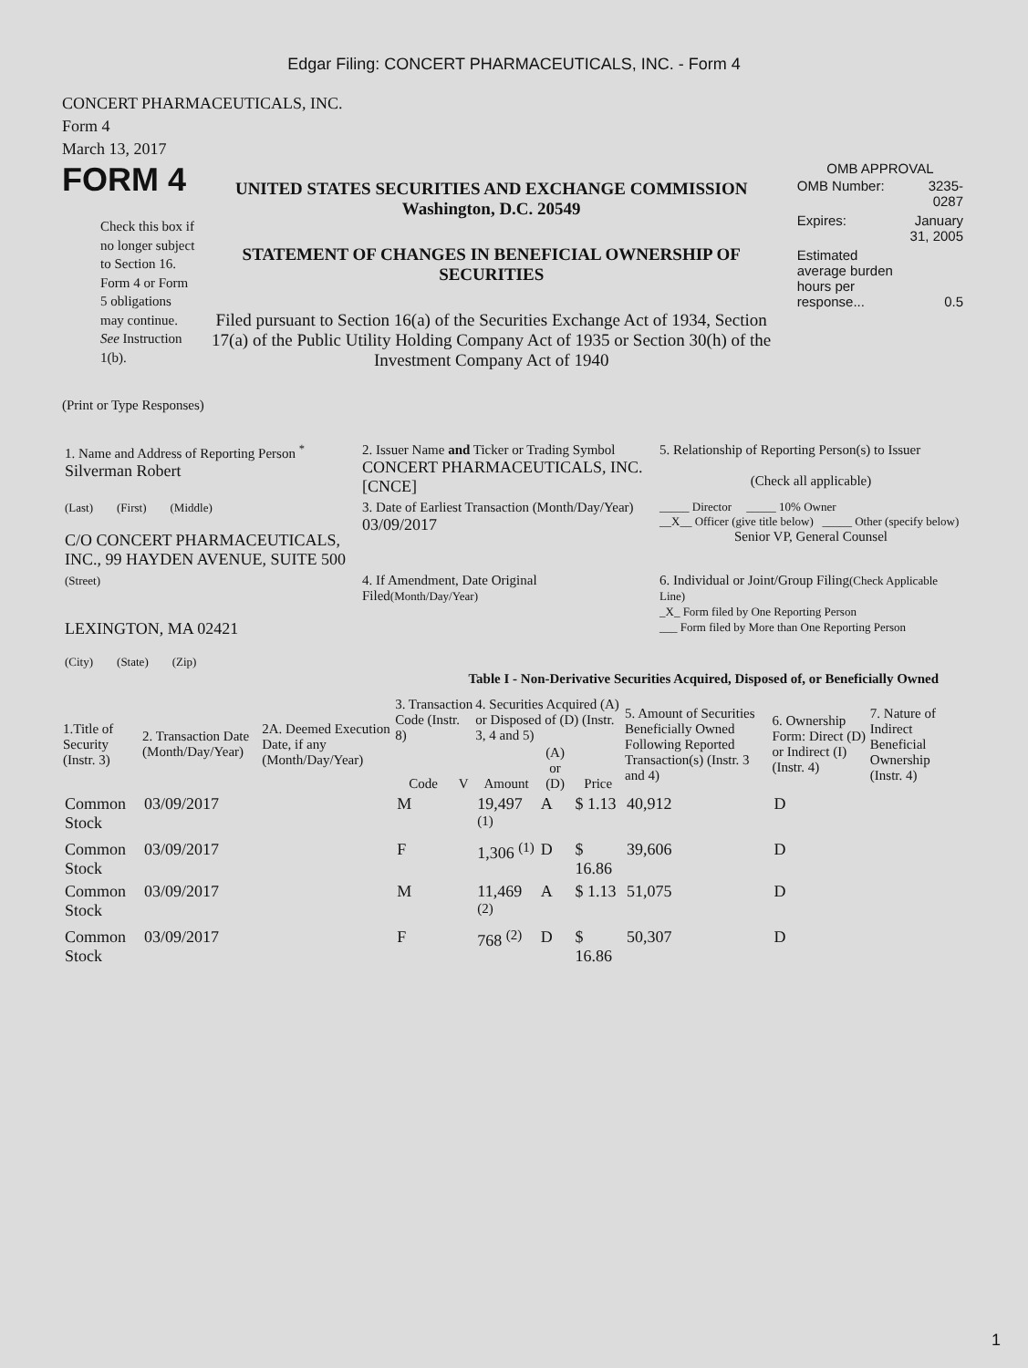Edgar Filing: CONCERT PHARMACEUTICALS, INC. - Form 4
CONCERT PHARMACEUTICALS, INC.
Form 4
March 13, 2017
FORM 4
Check this box if no longer subject to Section 16. Form 4 or Form 5 obligations may continue. See Instruction 1(b).
UNITED STATES SECURITIES AND EXCHANGE COMMISSION
Washington, D.C. 20549
STATEMENT OF CHANGES IN BENEFICIAL OWNERSHIP OF SECURITIES
Filed pursuant to Section 16(a) of the Securities Exchange Act of 1934, Section 17(a) of the Public Utility Holding Company Act of 1935 or Section 30(h) of the Investment Company Act of 1940
OMB APPROVAL
| OMB Number: | 3235-0287 |
| Expires: | January 31, 2005 |
| Estimated average burden hours per response... | 0.5 |
(Print or Type Responses)
| 1. Name and Address of Reporting Person <sup>*</sup> Silverman Robert | 2. Issuer Name and Ticker or Trading Symbol CONCERT PHARMACEUTICALS, INC. [CNCE] | 5. Relationship of Reporting Person(s) to Issuer (Check all applicable) |
| (Last) (First) (Middle) C/O CONCERT PHARMACEUTICALS, INC., 99 HAYDEN AVENUE, SUITE 500 | 3. Date of Earliest Transaction (Month/Day/Year) 03/09/2017 | _____ Director _____ 10% Owner __X__ Officer (give title below) _____ Other (specify below) Senior VP, General Counsel |
| (Street) LEXINGTON, MA 02421 (City) (State) (Zip) | 4. If Amendment, Date Original Filed (Month/Day/Year) | 6. Individual or Joint/Group Filing (Check Applicable Line) _X_ Form filed by One Reporting Person ___ Form filed by More than One Reporting Person |
Table I - Non-Derivative Securities Acquired, Disposed of, or Beneficially Owned
| 1.Title of Security (Instr. 3) | 2. Transaction Date (Month/Day/Year) | 2A. Deemed Execution Date, if any (Month/Day/Year) | 3. Transaction Code (Instr. 8) | | 4. Securities Acquired (A) or Disposed of (D) (Instr. 3, 4 and 5) | | | 5. Amount of Securities Beneficially Owned Following Reported Transaction(s) (Instr. 3 and 4) | 6. Ownership Form: Direct (D) or Indirect (I) (Instr. 4) | 7. Nature of Indirect Beneficial Ownership (Instr. 4) |
| --- | --- | --- | --- | --- | --- | --- | --- | --- | --- | --- |
| | | | Code | V | Amount | (A) or (D) | Price | | | |
| Common Stock | 03/09/2017 | | M | | 19,497 <sup>(1)</sup> | A | $ 1.13 | 40,912 | D | |
| Common Stock | 03/09/2017 | | F | | 1,306 <sup>(1)</sup> | D | $ 16.86 | 39,606 | D | |
| Common Stock | 03/09/2017 | | M | | 11,469 <sup>(2)</sup> | A | $ 1.13 | 51,075 | D | |
| Common Stock | 03/09/2017 | | F | | 768 <sup>(2)</sup> | D | $ 16.86 | 50,307 | D | |
1